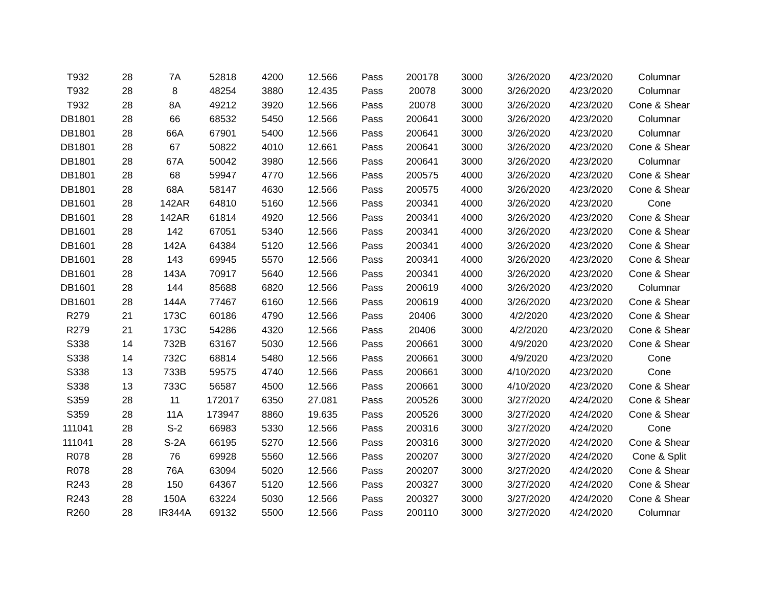| T932 | 28 | 7A | 52818 | 4200 | 12.566 | Pass | 200178 | 3000 | 3/26/2020 | 4/23/2020 | Columnar |
| T932 | 28 | 8 | 48254 | 3880 | 12.435 | Pass | 20078 | 3000 | 3/26/2020 | 4/23/2020 | Columnar |
| T932 | 28 | 8A | 49212 | 3920 | 12.566 | Pass | 20078 | 3000 | 3/26/2020 | 4/23/2020 | Cone & Shear |
| DB1801 | 28 | 66 | 68532 | 5450 | 12.566 | Pass | 200641 | 3000 | 3/26/2020 | 4/23/2020 | Columnar |
| DB1801 | 28 | 66A | 67901 | 5400 | 12.566 | Pass | 200641 | 3000 | 3/26/2020 | 4/23/2020 | Columnar |
| DB1801 | 28 | 67 | 50822 | 4010 | 12.661 | Pass | 200641 | 3000 | 3/26/2020 | 4/23/2020 | Cone & Shear |
| DB1801 | 28 | 67A | 50042 | 3980 | 12.566 | Pass | 200641 | 3000 | 3/26/2020 | 4/23/2020 | Columnar |
| DB1801 | 28 | 68 | 59947 | 4770 | 12.566 | Pass | 200575 | 4000 | 3/26/2020 | 4/23/2020 | Cone & Shear |
| DB1801 | 28 | 68A | 58147 | 4630 | 12.566 | Pass | 200575 | 4000 | 3/26/2020 | 4/23/2020 | Cone & Shear |
| DB1601 | 28 | 142AR | 64810 | 5160 | 12.566 | Pass | 200341 | 4000 | 3/26/2020 | 4/23/2020 | Cone |
| DB1601 | 28 | 142AR | 61814 | 4920 | 12.566 | Pass | 200341 | 4000 | 3/26/2020 | 4/23/2020 | Cone & Shear |
| DB1601 | 28 | 142 | 67051 | 5340 | 12.566 | Pass | 200341 | 4000 | 3/26/2020 | 4/23/2020 | Cone & Shear |
| DB1601 | 28 | 142A | 64384 | 5120 | 12.566 | Pass | 200341 | 4000 | 3/26/2020 | 4/23/2020 | Cone & Shear |
| DB1601 | 28 | 143 | 69945 | 5570 | 12.566 | Pass | 200341 | 4000 | 3/26/2020 | 4/23/2020 | Cone & Shear |
| DB1601 | 28 | 143A | 70917 | 5640 | 12.566 | Pass | 200341 | 4000 | 3/26/2020 | 4/23/2020 | Cone & Shear |
| DB1601 | 28 | 144 | 85688 | 6820 | 12.566 | Pass | 200619 | 4000 | 3/26/2020 | 4/23/2020 | Columnar |
| DB1601 | 28 | 144A | 77467 | 6160 | 12.566 | Pass | 200619 | 4000 | 3/26/2020 | 4/23/2020 | Cone & Shear |
| R279 | 21 | 173C | 60186 | 4790 | 12.566 | Pass | 20406 | 3000 | 4/2/2020 | 4/23/2020 | Cone & Shear |
| R279 | 21 | 173C | 54286 | 4320 | 12.566 | Pass | 20406 | 3000 | 4/2/2020 | 4/23/2020 | Cone & Shear |
| S338 | 14 | 732B | 63167 | 5030 | 12.566 | Pass | 200661 | 3000 | 4/9/2020 | 4/23/2020 | Cone & Shear |
| S338 | 14 | 732C | 68814 | 5480 | 12.566 | Pass | 200661 | 3000 | 4/9/2020 | 4/23/2020 | Cone |
| S338 | 13 | 733B | 59575 | 4740 | 12.566 | Pass | 200661 | 3000 | 4/10/2020 | 4/23/2020 | Cone |
| S338 | 13 | 733C | 56587 | 4500 | 12.566 | Pass | 200661 | 3000 | 4/10/2020 | 4/23/2020 | Cone & Shear |
| S359 | 28 | 11 | 172017 | 6350 | 27.081 | Pass | 200526 | 3000 | 3/27/2020 | 4/24/2020 | Cone & Shear |
| S359 | 28 | 11A | 173947 | 8860 | 19.635 | Pass | 200526 | 3000 | 3/27/2020 | 4/24/2020 | Cone & Shear |
| 111041 | 28 | S-2 | 66983 | 5330 | 12.566 | Pass | 200316 | 3000 | 3/27/2020 | 4/24/2020 | Cone |
| 111041 | 28 | S-2A | 66195 | 5270 | 12.566 | Pass | 200316 | 3000 | 3/27/2020 | 4/24/2020 | Cone & Shear |
| R078 | 28 | 76 | 69928 | 5560 | 12.566 | Pass | 200207 | 3000 | 3/27/2020 | 4/24/2020 | Cone & Split |
| R078 | 28 | 76A | 63094 | 5020 | 12.566 | Pass | 200207 | 3000 | 3/27/2020 | 4/24/2020 | Cone & Shear |
| R243 | 28 | 150 | 64367 | 5120 | 12.566 | Pass | 200327 | 3000 | 3/27/2020 | 4/24/2020 | Cone & Shear |
| R243 | 28 | 150A | 63224 | 5030 | 12.566 | Pass | 200327 | 3000 | 3/27/2020 | 4/24/2020 | Cone & Shear |
| R260 | 28 | IR344A | 69132 | 5500 | 12.566 | Pass | 200110 | 3000 | 3/27/2020 | 4/24/2020 | Columnar |